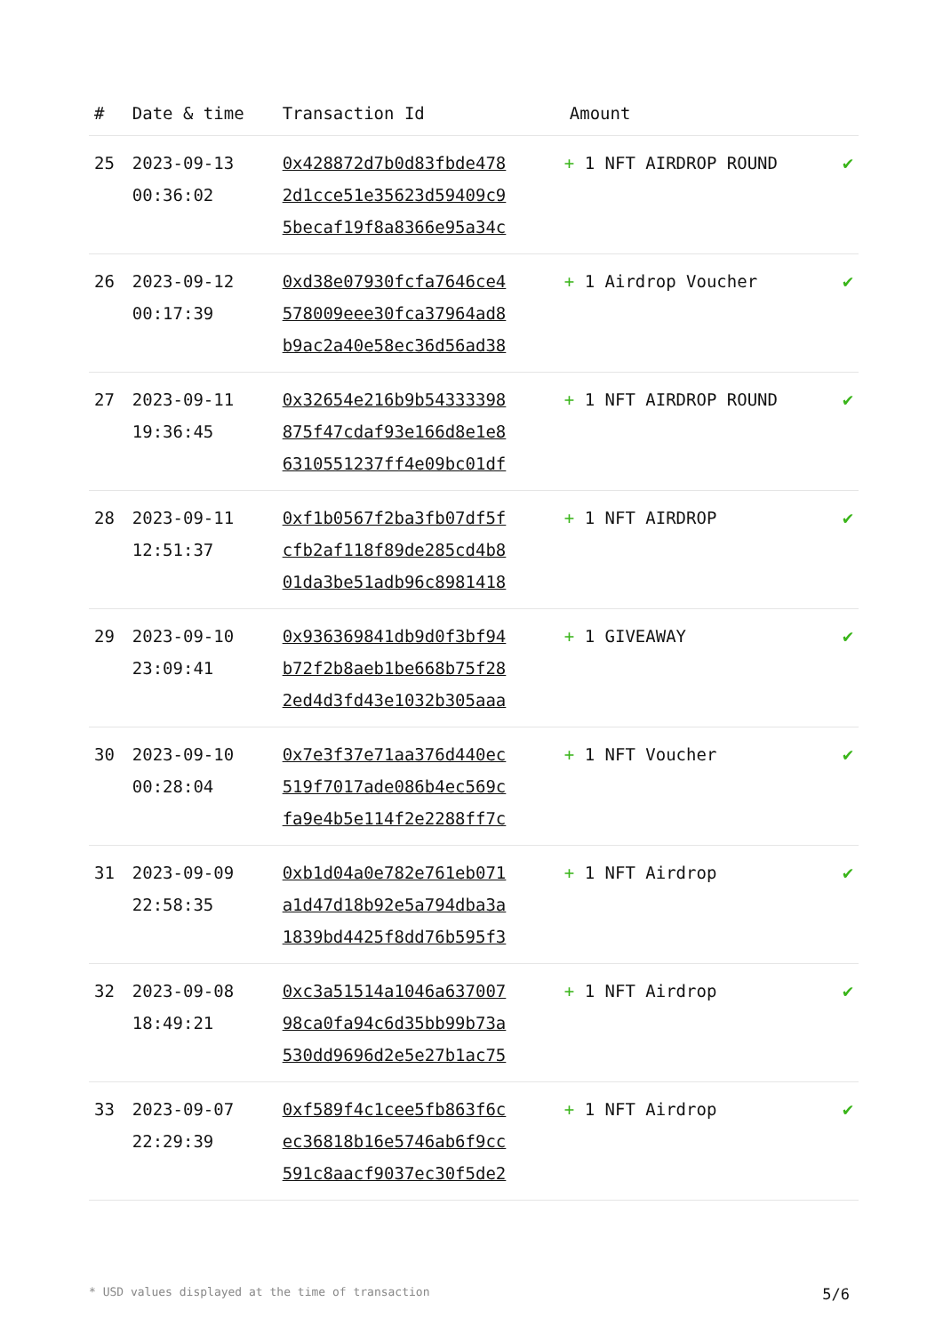| # | Date & time | Transaction Id | Amount | |
| --- | --- | --- | --- | --- |
| 25 | 2023-09-13 00:36:02 | 0x428872d7b0d83fbde478 2d1cce51e35623d59409c9 5becaf19f8a8366e95a34c | + 1 NFT AIRDROP ROUND | ✔ |
| 26 | 2023-09-12 00:17:39 | 0xd38e07930fcfa7646ce4 578009eee30fca37964ad8 b9ac2a40e58ec36d56ad38 | + 1 Airdrop Voucher | ✔ |
| 27 | 2023-09-11 19:36:45 | 0x32654e216b9b54333398 875f47cdaf93e166d8e1e8 6310551237ff4e09bc01df | + 1 NFT AIRDROP ROUND | ✔ |
| 28 | 2023-09-11 12:51:37 | 0xf1b0567f2ba3fb07df5f cfb2af118f89de285cd4b8 01da3be51adb96c8981418 | + 1 NFT AIRDROP | ✔ |
| 29 | 2023-09-10 23:09:41 | 0x936369841db9d0f3bf94 b72f2b8aeb1be668b75f28 2ed4d3fd43e1032b305aaa | + 1 GIVEAWAY | ✔ |
| 30 | 2023-09-10 00:28:04 | 0x7e3f37e71aa376d440ec 519f7017ade086b4ec569c fa9e4b5e114f2e2288ff7c | + 1 NFT Voucher | ✔ |
| 31 | 2023-09-09 22:58:35 | 0xb1d04a0e782e761eb071 a1d47d18b92e5a794dba3a 1839bd4425f8dd76b595f3 | + 1 NFT Airdrop | ✔ |
| 32 | 2023-09-08 18:49:21 | 0xc3a51514a1046a637007 98ca0fa94c6d35bb99b73a 530dd9696d2e5e27b1ac75 | + 1 NFT Airdrop | ✔ |
| 33 | 2023-09-07 22:29:39 | 0xf589f4c1cee5fb863f6c ec36818b16e5746ab6f9cc 591c8aacf9037ec30f5de2 | + 1 NFT Airdrop | ✔ |
* USD values displayed at the time of transaction 5/6